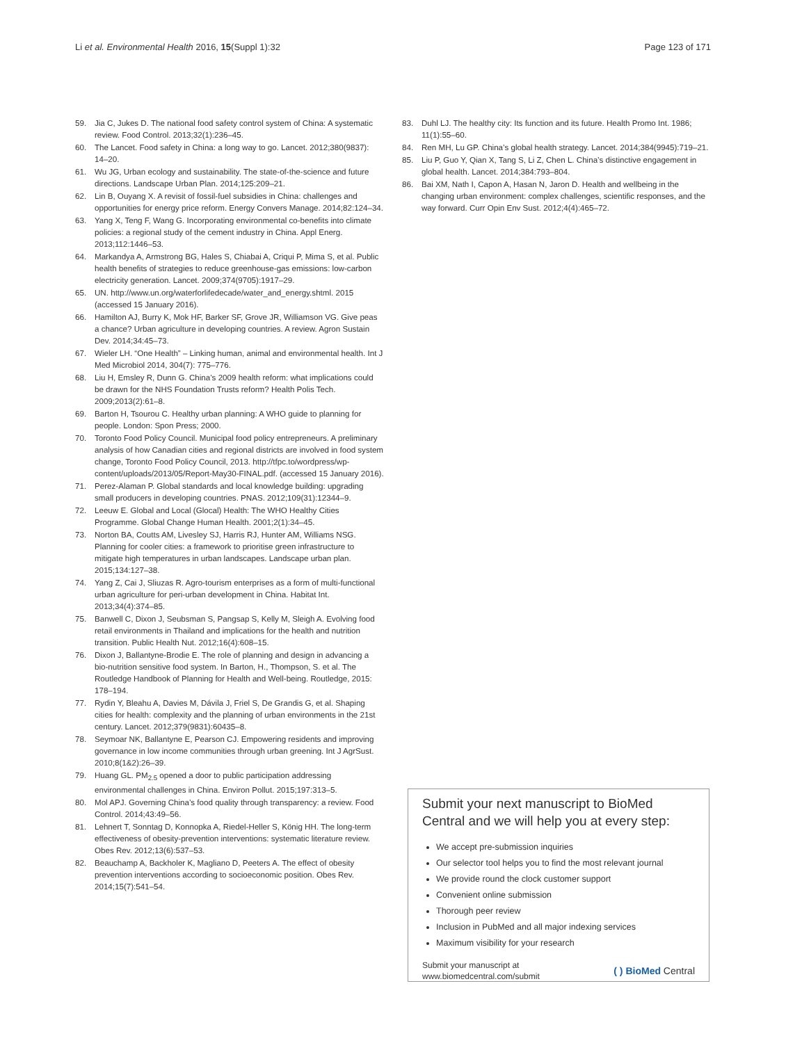Li et al. Environmental Health 2016, 15(Suppl 1):32 Page 123 of 171
59. Jia C, Jukes D. The national food safety control system of China: A systematic review. Food Control. 2013;32(1):236–45.
60. The Lancet. Food safety in China: a long way to go. Lancet. 2012;380(9837): 14–20.
61. Wu JG, Urban ecology and sustainability. The state-of-the-science and future directions. Landscape Urban Plan. 2014;125:209–21.
62. Lin B, Ouyang X. A revisit of fossil-fuel subsidies in China: challenges and opportunities for energy price reform. Energy Convers Manage. 2014;82:124–34.
63. Yang X, Teng F, Wang G. Incorporating environmental co-benefits into climate policies: a regional study of the cement industry in China. Appl Energ. 2013;112:1446–53.
64. Markandya A, Armstrong BG, Hales S, Chiabai A, Criqui P, Mima S, et al. Public health benefits of strategies to reduce greenhouse-gas emissions: low-carbon electricity generation. Lancet. 2009;374(9705):1917–29.
65. UN. http://www.un.org/waterforlifedecade/water_and_energy.shtml. 2015 (accessed 15 January 2016).
66. Hamilton AJ, Burry K, Mok HF, Barker SF, Grove JR, Williamson VG. Give peas a chance? Urban agriculture in developing countries. A review. Agron Sustain Dev. 2014;34:45–73.
67. Wieler LH. “One Health” – Linking human, animal and environmental health. Int J Med Microbiol 2014, 304(7): 775–776.
68. Liu H, Emsley R, Dunn G. China’s 2009 health reform: what implications could be drawn for the NHS Foundation Trusts reform? Health Polis Tech. 2009;2013(2):61–8.
69. Barton H, Tsourou C. Healthy urban planning: A WHO guide to planning for people. London: Spon Press; 2000.
70. Toronto Food Policy Council. Municipal food policy entrepreneurs. A preliminary analysis of how Canadian cities and regional districts are involved in food system change, Toronto Food Policy Council, 2013. http://tfpc.to/wordpress/wp-content/uploads/2013/05/Report-May30-FINAL.pdf. (accessed 15 January 2016).
71. Perez-Alaman P. Global standards and local knowledge building: upgrading small producers in developing countries. PNAS. 2012;109(31):12344–9.
72. Leeuw E. Global and Local (Glocal) Health: The WHO Healthy Cities Programme. Global Change Human Health. 2001;2(1):34–45.
73. Norton BA, Coutts AM, Livesley SJ, Harris RJ, Hunter AM, Williams NSG. Planning for cooler cities: a framework to prioritise green infrastructure to mitigate high temperatures in urban landscapes. Landscape urban plan. 2015;134:127–38.
74. Yang Z, Cai J, Sliuzas R. Agro-tourism enterprises as a form of multi-functional urban agriculture for peri-urban development in China. Habitat Int. 2013;34(4):374–85.
75. Banwell C, Dixon J, Seubsman S, Pangsap S, Kelly M, Sleigh A. Evolving food retail environments in Thailand and implications for the health and nutrition transition. Public Health Nut. 2012;16(4):608–15.
76. Dixon J, Ballantyne-Brodie E. The role of planning and design in advancing a bio-nutrition sensitive food system. In Barton, H., Thompson, S. et al. The Routledge Handbook of Planning for Health and Well-being. Routledge, 2015: 178–194.
77. Rydin Y, Bleahu A, Davies M, Dávila J, Friel S, De Grandis G, et al. Shaping cities for health: complexity and the planning of urban environments in the 21st century. Lancet. 2012;379(9831):60435–8.
78. Seymoar NK, Ballantyne E, Pearson CJ. Empowering residents and improving governance in low income communities through urban greening. Int J AgrSust. 2010;8(1&2):26–39.
79. Huang GL. PM<sub>2.5</sub> opened a door to public participation addressing environmental challenges in China. Environ Pollut. 2015;197:313–5.
80. Mol APJ. Governing China’s food quality through transparency: a review. Food Control. 2014;43:49–56.
81. Lehnert T, Sonntag D, Konnopka A, Riedel-Heller S, König HH. The long-term effectiveness of obesity-prevention interventions: systematic literature review. Obes Rev. 2012;13(6):537–53.
82. Beauchamp A, Backholer K, Magliano D, Peeters A. The effect of obesity prevention interventions according to socioeconomic position. Obes Rev. 2014;15(7):541–54.
83. Duhl LJ. The healthy city: Its function and its future. Health Promo Int. 1986; 11(1):55–60.
84. Ren MH, Lu GP. China’s global health strategy. Lancet. 2014;384(9945):719–21.
85. Liu P, Guo Y, Qian X, Tang S, Li Z, Chen L. China’s distinctive engagement in global health. Lancet. 2014;384:793–804.
86. Bai XM, Nath I, Capon A, Hasan N, Jaron D. Health and wellbeing in the changing urban environment: complex challenges, scientific responses, and the way forward. Curr Opin Env Sust. 2012;4(4):465–72.
Submit your next manuscript to BioMed Central and we will help you at every step:
We accept pre-submission inquiries
Our selector tool helps you to find the most relevant journal
We provide round the clock customer support
Convenient online submission
Thorough peer review
Inclusion in PubMed and all major indexing services
Maximum visibility for your research
Submit your manuscript at
www.biomedcentral.com/submit ( ) BioMed Central